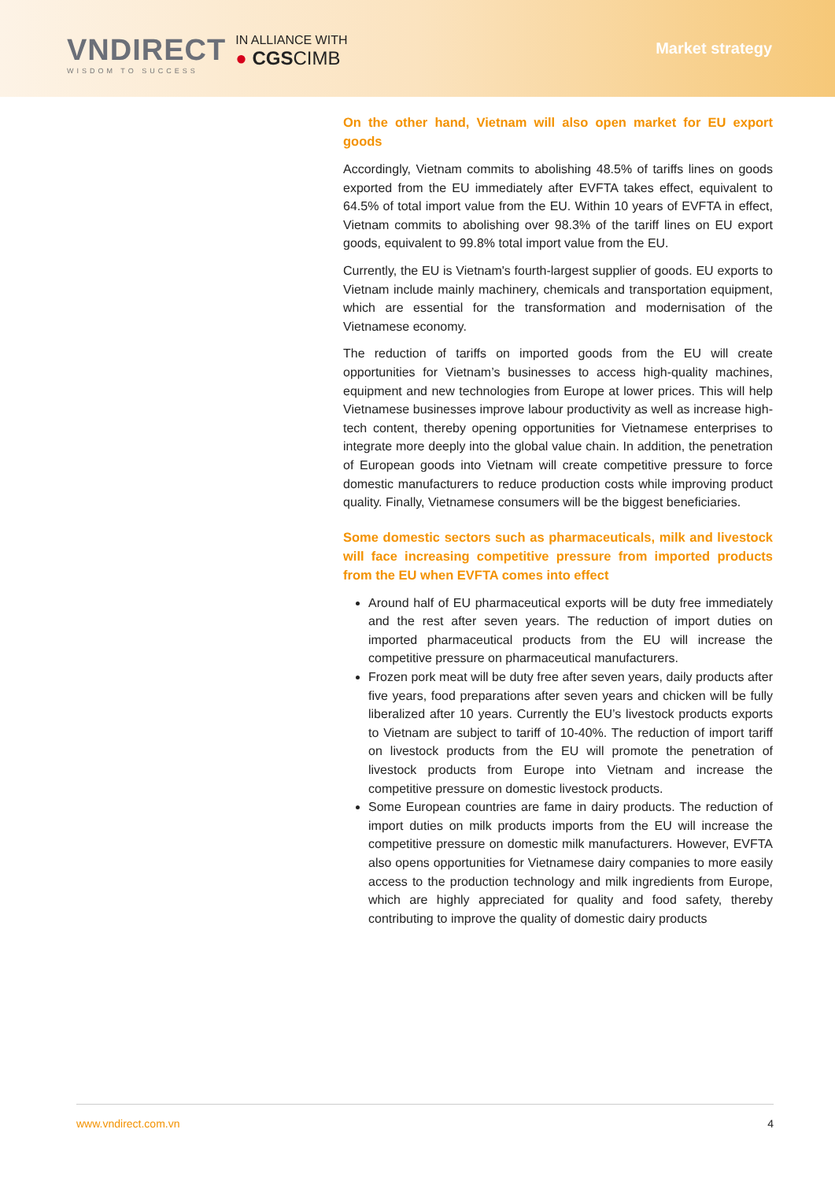VNDIRECT
WISDOM TO SUCCESS
IN ALLIANCE WITH
● CGSCIMB
Market strategy
On the other hand, Vietnam will also open market for EU export goods
Accordingly, Vietnam commits to abolishing 48.5% of tariffs lines on goods exported from the EU immediately after EVFTA takes effect, equivalent to 64.5% of total import value from the EU. Within 10 years of EVFTA in effect, Vietnam commits to abolishing over 98.3% of the tariff lines on EU export goods, equivalent to 99.8% total import value from the EU.
Currently, the EU is Vietnam's fourth-largest supplier of goods. EU exports to Vietnam include mainly machinery, chemicals and transportation equipment, which are essential for the transformation and modernisation of the Vietnamese economy.
The reduction of tariffs on imported goods from the EU will create opportunities for Vietnam’s businesses to access high-quality machines, equipment and new technologies from Europe at lower prices. This will help Vietnamese businesses improve labour productivity as well as increase high-tech content, thereby opening opportunities for Vietnamese enterprises to integrate more deeply into the global value chain. In addition, the penetration of European goods into Vietnam will create competitive pressure to force domestic manufacturers to reduce production costs while improving product quality. Finally, Vietnamese consumers will be the biggest beneficiaries.
Some domestic sectors such as pharmaceuticals, milk and livestock will face increasing competitive pressure from imported products from the EU when EVFTA comes into effect
Around half of EU pharmaceutical exports will be duty free immediately and the rest after seven years. The reduction of import duties on imported pharmaceutical products from the EU will increase the competitive pressure on pharmaceutical manufacturers.
Frozen pork meat will be duty free after seven years, daily products after five years, food preparations after seven years and chicken will be fully liberalized after 10 years. Currently the EU’s livestock products exports to Vietnam are subject to tariff of 10-40%. The reduction of import tariff on livestock products from the EU will promote the penetration of livestock products from Europe into Vietnam and increase the competitive pressure on domestic livestock products.
Some European countries are fame in dairy products. The reduction of import duties on milk products imports from the EU will increase the competitive pressure on domestic milk manufacturers. However, EVFTA also opens opportunities for Vietnamese dairy companies to more easily access to the production technology and milk ingredients from Europe, which are highly appreciated for quality and food safety, thereby contributing to improve the quality of domestic dairy products
www.vndirect.com.vn 4